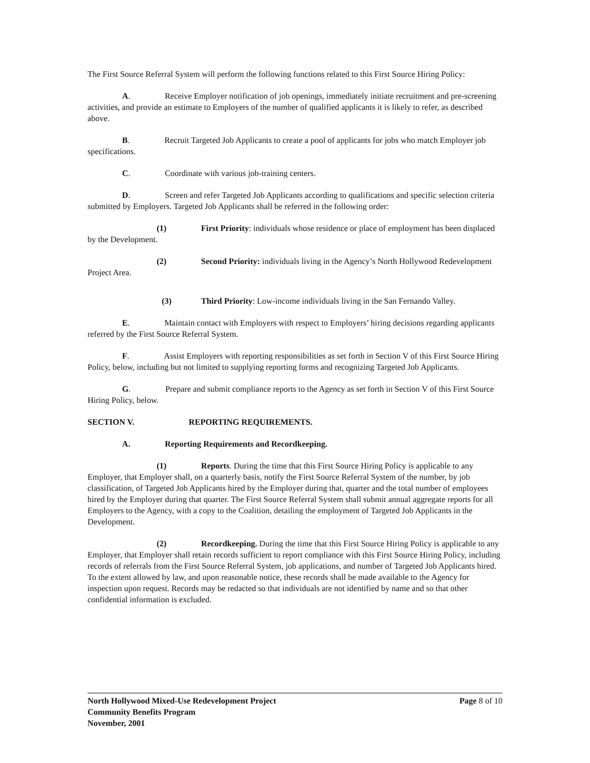The First Source Referral System will perform the following functions related to this First Source Hiring Policy:
A. Receive Employer notification of job openings, immediately initiate recruitment and pre-screening activities, and provide an estimate to Employers of the number of qualified applicants it is likely to refer, as described above.
B. Recruit Targeted Job Applicants to create a pool of applicants for jobs who match Employer job specifications.
C. Coordinate with various job-training centers.
D. Screen and refer Targeted Job Applicants according to qualifications and specific selection criteria submitted by Employers. Targeted Job Applicants shall be referred in the following order:
(1) First Priority: individuals whose residence or place of employment has been displaced by the Development.
(2) Second Priority: individuals living in the Agency’s North Hollywood Redevelopment Project Area.
(3) Third Priority: Low-income individuals living in the San Fernando Valley.
E. Maintain contact with Employers with respect to Employers’ hiring decisions regarding applicants referred by the First Source Referral System.
F. Assist Employers with reporting responsibilities as set forth in Section V of this First Source Hiring Policy, below, including but not limited to supplying reporting forms and recognizing Targeted Job Applicants.
G. Prepare and submit compliance reports to the Agency as set forth in Section V of this First Source Hiring Policy, below.
SECTION V. REPORTING REQUIREMENTS.
A. Reporting Requirements and Recordkeeping.
(1) Reports. During the time that this First Source Hiring Policy is applicable to any Employer, that Employer shall, on a quarterly basis, notify the First Source Referral System of the number, by job classification, of Targeted Job Applicants hired by the Employer during that, quarter and the total number of employees hired by the Employer during that quarter. The First Source Referral System shall submit annual aggregate reports for all Employers to the Agency, with a copy to the Coalition, detailing the employment of Targeted Job Applicants in the Development.
(2) Recordkeeping. During the time that this First Source Hiring Policy is applicable to any Employer, that Employer shall retain records sufficient to report compliance with this First Source Hiring Policy, including records of referrals from the First Source Referral System, job applications, and number of Targeted Job Applicants hired. To the extent allowed by law, and upon reasonable notice, these records shall be made available to the Agency for inspection upon request. Records may be redacted so that individuals are not identified by name and so that other confidential information is excluded.
Page 8 of 10 North Hollywood Mixed-Use Redevelopment Project
Community Benefits Program
November, 2001